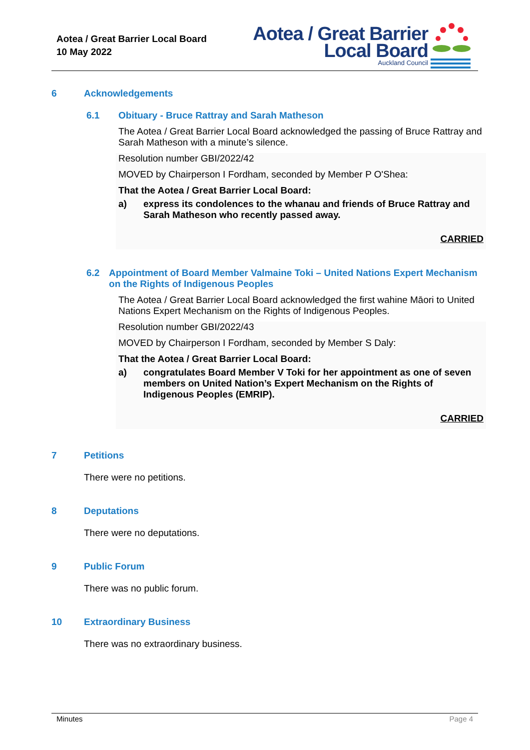Aotea / Great Barrier Local Board
10 May 2022
Aotea / Great Barrier
Local Board
Auckland Council
6 Acknowledgements
6.1 Obituary - Bruce Rattray and Sarah Matheson
The Aotea / Great Barrier Local Board acknowledged the passing of Bruce Rattray and Sarah Matheson with a minute’s silence.
Resolution number GBI/2022/42
MOVED by Chairperson I Fordham, seconded by Member P O'Shea:
That the Aotea / Great Barrier Local Board:
a) express its condolences to the whanau and friends of Bruce Rattray and Sarah Matheson who recently passed away.
CARRIED
6.2 Appointment of Board Member Valmaine Toki – United Nations Expert Mechanism on the Rights of Indigenous Peoples
The Aotea / Great Barrier Local Board acknowledged the first wahine Māori to United Nations Expert Mechanism on the Rights of Indigenous Peoples.
Resolution number GBI/2022/43
MOVED by Chairperson I Fordham, seconded by Member S Daly:
That the Aotea / Great Barrier Local Board:
a) congratulates Board Member V Toki for her appointment as one of seven members on United Nation’s Expert Mechanism on the Rights of Indigenous Peoples (EMRIP).
CARRIED
7 Petitions
There were no petitions.
8 Deputations
There were no deputations.
9 Public Forum
There was no public forum.
10 Extraordinary Business
There was no extraordinary business.
Minutes Page 4